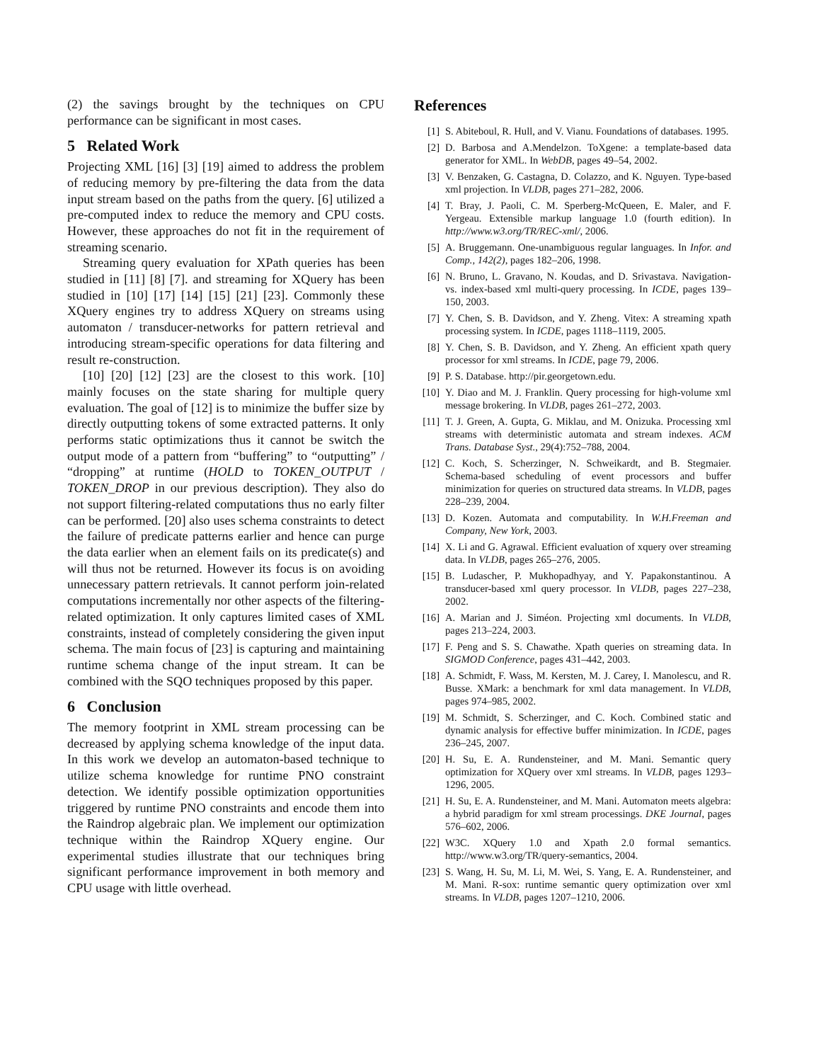(2) the savings brought by the techniques on CPU performance can be significant in most cases.
5 Related Work
Projecting XML [16] [3] [19] aimed to address the problem of reducing memory by pre-filtering the data from the data input stream based on the paths from the query. [6] utilized a pre-computed index to reduce the memory and CPU costs. However, these approaches do not fit in the requirement of streaming scenario.
Streaming query evaluation for XPath queries has been studied in [11] [8] [7]. and streaming for XQuery has been studied in [10] [17] [14] [15] [21] [23]. Commonly these XQuery engines try to address XQuery on streams using automaton / transducer-networks for pattern retrieval and introducing stream-specific operations for data filtering and result re-construction.
[10] [20] [12] [23] are the closest to this work. [10] mainly focuses on the state sharing for multiple query evaluation. The goal of [12] is to minimize the buffer size by directly outputting tokens of some extracted patterns. It only performs static optimizations thus it cannot be switch the output mode of a pattern from “buffering” to “outputting” / “dropping” at runtime (HOLD to TOKEN_OUTPUT / TOKEN_DROP in our previous description). They also do not support filtering-related computations thus no early filter can be performed. [20] also uses schema constraints to detect the failure of predicate patterns earlier and hence can purge the data earlier when an element fails on its predicate(s) and will thus not be returned. However its focus is on avoiding unnecessary pattern retrievals. It cannot perform join-related computations incrementally nor other aspects of the filtering-related optimization. It only captures limited cases of XML constraints, instead of completely considering the given input schema. The main focus of [23] is capturing and maintaining runtime schema change of the input stream. It can be combined with the SQO techniques proposed by this paper.
6 Conclusion
The memory footprint in XML stream processing can be decreased by applying schema knowledge of the input data. In this work we develop an automaton-based technique to utilize schema knowledge for runtime PNO constraint detection. We identify possible optimization opportunities triggered by runtime PNO constraints and encode them into the Raindrop algebraic plan. We implement our optimization technique within the Raindrop XQuery engine. Our experimental studies illustrate that our techniques bring significant performance improvement in both memory and CPU usage with little overhead.
References
[1] S. Abiteboul, R. Hull, and V. Vianu. Foundations of databases. 1995.
[2] D. Barbosa and A.Mendelzon. ToXgene: a template-based data generator for XML. In WebDB, pages 49–54, 2002.
[3] V. Benzaken, G. Castagna, D. Colazzo, and K. Nguyen. Type-based xml projection. In VLDB, pages 271–282, 2006.
[4] T. Bray, J. Paoli, C. M. Sperberg-McQueen, E. Maler, and F. Yergeau. Extensible markup language 1.0 (fourth edition). In http://www.w3.org/TR/REC-xml/, 2006.
[5] A. Bruggemann. One-unambiguous regular languages. In Infor. and Comp., 142(2), pages 182–206, 1998.
[6] N. Bruno, L. Gravano, N. Koudas, and D. Srivastava. Navigation- vs. index-based xml multi-query processing. In ICDE, pages 139–150, 2003.
[7] Y. Chen, S. B. Davidson, and Y. Zheng. Vitex: A streaming xpath processing system. In ICDE, pages 1118–1119, 2005.
[8] Y. Chen, S. B. Davidson, and Y. Zheng. An efficient xpath query processor for xml streams. In ICDE, page 79, 2006.
[9] P. S. Database. http://pir.georgetown.edu.
[10] Y. Diao and M. J. Franklin. Query processing for high-volume xml message brokering. In VLDB, pages 261–272, 2003.
[11] T. J. Green, A. Gupta, G. Miklau, and M. Onizuka. Processing xml streams with deterministic automata and stream indexes. ACM Trans. Database Syst., 29(4):752–788, 2004.
[12] C. Koch, S. Scherzinger, N. Schweikardt, and B. Stegmaier. Schema-based scheduling of event processors and buffer minimization for queries on structured data streams. In VLDB, pages 228–239, 2004.
[13] D. Kozen. Automata and computability. In W.H.Freeman and Company, New York, 2003.
[14] X. Li and G. Agrawal. Efficient evaluation of xquery over streaming data. In VLDB, pages 265–276, 2005.
[15] B. Ludascher, P. Mukhopadhyay, and Y. Papakonstantinou. A transducer-based xml query processor. In VLDB, pages 227–238, 2002.
[16] A. Marian and J. Siméon. Projecting xml documents. In VLDB, pages 213–224, 2003.
[17] F. Peng and S. S. Chawathe. Xpath queries on streaming data. In SIGMOD Conference, pages 431–442, 2003.
[18] A. Schmidt, F. Wass, M. Kersten, M. J. Carey, I. Manolescu, and R. Busse. XMark: a benchmark for xml data management. In VLDB, pages 974–985, 2002.
[19] M. Schmidt, S. Scherzinger, and C. Koch. Combined static and dynamic analysis for effective buffer minimization. In ICDE, pages 236–245, 2007.
[20] H. Su, E. A. Rundensteiner, and M. Mani. Semantic query optimization for XQuery over xml streams. In VLDB, pages 1293–1296, 2005.
[21] H. Su, E. A. Rundensteiner, and M. Mani. Automaton meets algebra: a hybrid paradigm for xml stream processings. DKE Journal, pages 576–602, 2006.
[22] W3C. XQuery 1.0 and Xpath 2.0 formal semantics. http://www.w3.org/TR/query-semantics, 2004.
[23] S. Wang, H. Su, M. Li, M. Wei, S. Yang, E. A. Rundensteiner, and M. Mani. R-sox: runtime semantic query optimization over xml streams. In VLDB, pages 1207–1210, 2006.